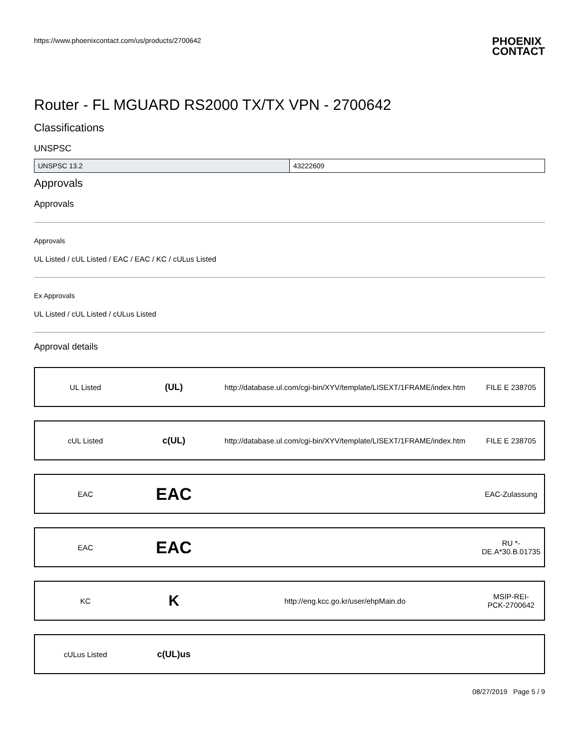https://www.phoenixcontact.com/us/products/2700642 PHOENIX
CONTACT
Router - FL MGUARD RS2000 TX/TX VPN - 2700642
Classifications
UNSPSC
| UNSPSC 13.2 | 43222609 |
Approvals
Approvals
Approvals
UL Listed / cUL Listed / EAC / EAC / KC / cULus Listed
Ex Approvals
UL Listed / cUL Listed / cULus Listed
Approval details
| UL Listed | (UL) | http://database.ul.com/cgi-bin/XYV/template/LISEXT/1FRAME/index.htm | FILE E 238705 |
| cUL Listed | c(UL) | http://database.ul.com/cgi-bin/XYV/template/LISEXT/1FRAME/index.htm | FILE E 238705 |
| EAC | EAC | | EAC-Zulassung |
| EAC | EAC | | RU *- DE.A*30.B.01735 |
| KC | K | http://eng.kcc.go.kr/user/ehpMain.do | MSIP-REI- PCK-2700642 |
| cULus Listed | c(UL)us | | |
08/27/2019 Page 5 / 9